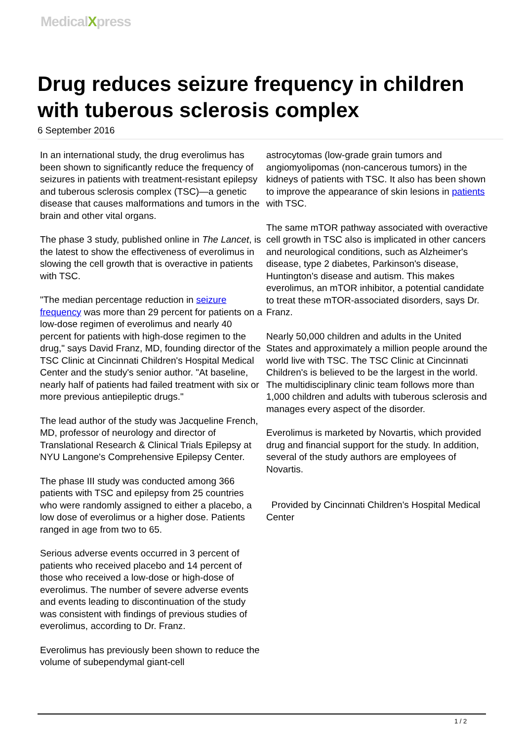MedicalXpress
Drug reduces seizure frequency in children with tuberous sclerosis complex
6 September 2016
In an international study, the drug everolimus has been shown to significantly reduce the frequency of seizures in patients with treatment-resistant epilepsy and tuberous sclerosis complex (TSC)—a genetic disease that causes malformations and tumors in the brain and other vital organs.
The phase 3 study, published online in The Lancet, is the latest to show the effectiveness of everolimus in slowing the cell growth that is overactive in patients with TSC.
"The median percentage reduction in seizure frequency was more than 29 percent for patients on a low-dose regimen of everolimus and nearly 40 percent for patients with high-dose regimen to the drug," says David Franz, MD, founding director of the TSC Clinic at Cincinnati Children's Hospital Medical Center and the study's senior author. "At baseline, nearly half of patients had failed treatment with six or more previous antiepileptic drugs."
The lead author of the study was Jacqueline French, MD, professor of neurology and director of Translational Research & Clinical Trials Epilepsy at NYU Langone's Comprehensive Epilepsy Center.
The phase III study was conducted among 366 patients with TSC and epilepsy from 25 countries who were randomly assigned to either a placebo, a low dose of everolimus or a higher dose. Patients ranged in age from two to 65.
Serious adverse events occurred in 3 percent of patients who received placebo and 14 percent of those who received a low-dose or high-dose of everolimus. The number of severe adverse events and events leading to discontinuation of the study was consistent with findings of previous studies of everolimus, according to Dr. Franz.
Everolimus has previously been shown to reduce the volume of subependymal giant-cell
astrocytomas (low-grade grain tumors and angiomyolipomas (non-cancerous tumors) in the kidneys of patients with TSC. It also has been shown to improve the appearance of skin lesions in patients with TSC.
The same mTOR pathway associated with overactive cell growth in TSC also is implicated in other cancers and neurological conditions, such as Alzheimer's disease, type 2 diabetes, Parkinson's disease, Huntington's disease and autism. This makes everolimus, an mTOR inhibitor, a potential candidate to treat these mTOR-associated disorders, says Dr. Franz.
Nearly 50,000 children and adults in the United States and approximately a million people around the world live with TSC. The TSC Clinic at Cincinnati Children's is believed to be the largest in the world. The multidisciplinary clinic team follows more than 1,000 children and adults with tuberous sclerosis and manages every aspect of the disorder.
Everolimus is marketed by Novartis, which provided drug and financial support for the study. In addition, several of the study authors are employees of Novartis.
Provided by Cincinnati Children's Hospital Medical Center
1 / 2